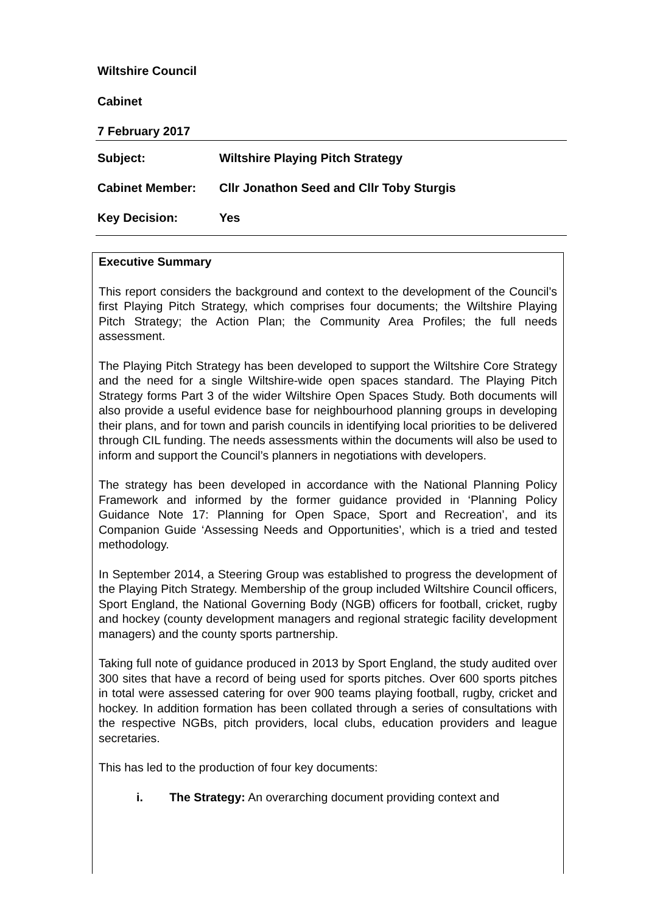Wiltshire Council
Cabinet
7 February 2017
Subject: Wiltshire Playing Pitch Strategy
Cabinet Member: Cllr Jonathon Seed and Cllr Toby Sturgis
Key Decision: Yes
Executive Summary
This report considers the background and context to the development of the Council’s first Playing Pitch Strategy, which comprises four documents; the Wiltshire Playing Pitch Strategy; the Action Plan; the Community Area Profiles; the full needs assessment.
The Playing Pitch Strategy has been developed to support the Wiltshire Core Strategy and the need for a single Wiltshire-wide open spaces standard. The Playing Pitch Strategy forms Part 3 of the wider Wiltshire Open Spaces Study. Both documents will also provide a useful evidence base for neighbourhood planning groups in developing their plans, and for town and parish councils in identifying local priorities to be delivered through CIL funding. The needs assessments within the documents will also be used to inform and support the Council’s planners in negotiations with developers.
The strategy has been developed in accordance with the National Planning Policy Framework and informed by the former guidance provided in ‘Planning Policy Guidance Note 17: Planning for Open Space, Sport and Recreation’, and its Companion Guide ‘Assessing Needs and Opportunities’, which is a tried and tested methodology.
In September 2014, a Steering Group was established to progress the development of the Playing Pitch Strategy. Membership of the group included Wiltshire Council officers, Sport England, the National Governing Body (NGB) officers for football, cricket, rugby and hockey (county development managers and regional strategic facility development managers) and the county sports partnership.
Taking full note of guidance produced in 2013 by Sport England, the study audited over 300 sites that have a record of being used for sports pitches. Over 600 sports pitches in total were assessed catering for over 900 teams playing football, rugby, cricket and hockey. In addition formation has been collated through a series of consultations with the respective NGBs, pitch providers, local clubs, education providers and league secretaries.
This has led to the production of four key documents:
i. The Strategy: An overarching document providing context and